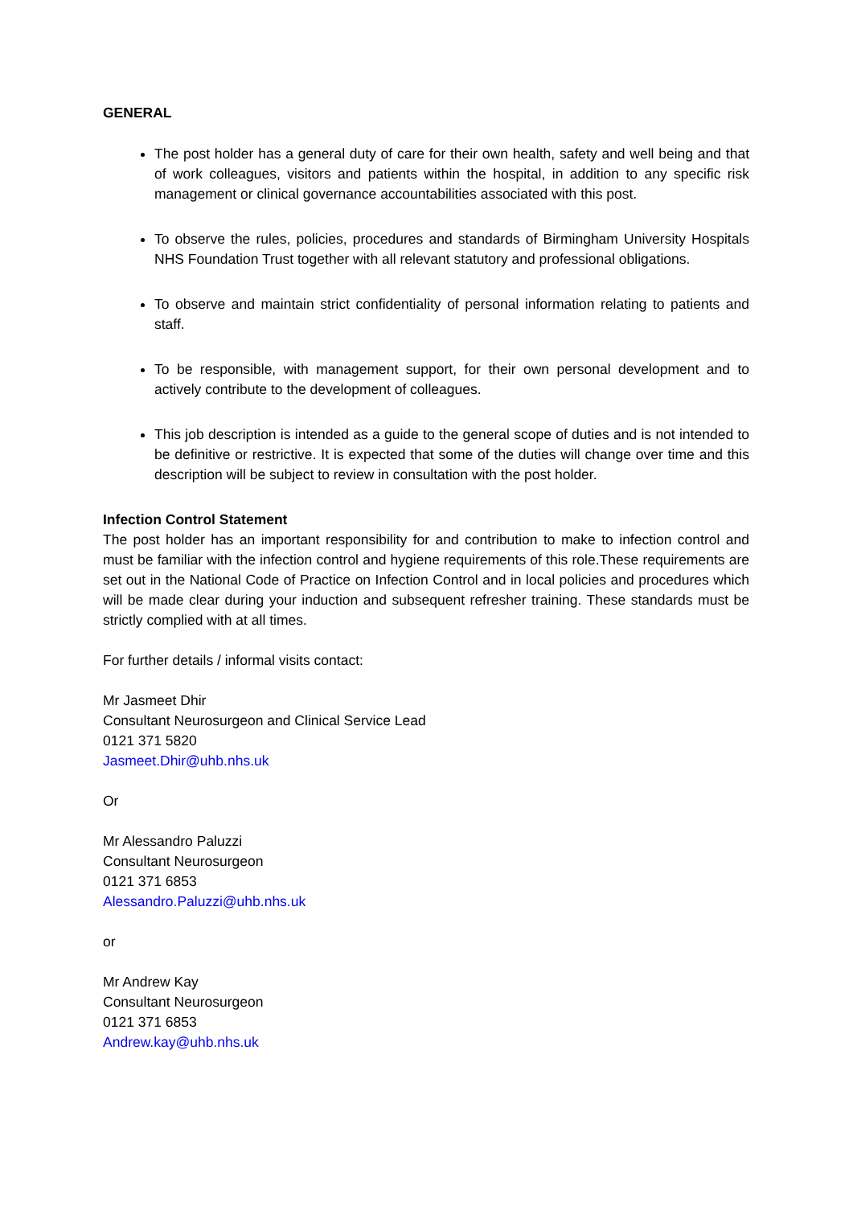GENERAL
The post holder has a general duty of care for their own health, safety and well being and that of work colleagues, visitors and patients within the hospital, in addition to any specific risk management or clinical governance accountabilities associated with this post.
To observe the rules, policies, procedures and standards of Birmingham University Hospitals NHS Foundation Trust together with all relevant statutory and professional obligations.
To observe and maintain strict confidentiality of personal information relating to patients and staff.
To be responsible, with management support, for their own personal development and to actively contribute to the development of colleagues.
This job description is intended as a guide to the general scope of duties and is not intended to be definitive or restrictive. It is expected that some of the duties will change over time and this description will be subject to review in consultation with the post holder.
Infection Control Statement
The post holder has an important responsibility for and contribution to make to infection control and must be familiar with the infection control and hygiene requirements of this role.These requirements are set out in the National Code of Practice on Infection Control and in local policies and procedures which will be made clear during your induction and subsequent refresher training. These standards must be strictly complied with at all times.
For further details / informal visits contact:
Mr Jasmeet Dhir
Consultant Neurosurgeon and Clinical Service Lead
0121 371 5820
Jasmeet.Dhir@uhb.nhs.uk
Or
Mr Alessandro Paluzzi
Consultant Neurosurgeon
0121 371 6853
Alessandro.Paluzzi@uhb.nhs.uk
or
Mr Andrew Kay
Consultant Neurosurgeon
0121 371 6853
Andrew.kay@uhb.nhs.uk